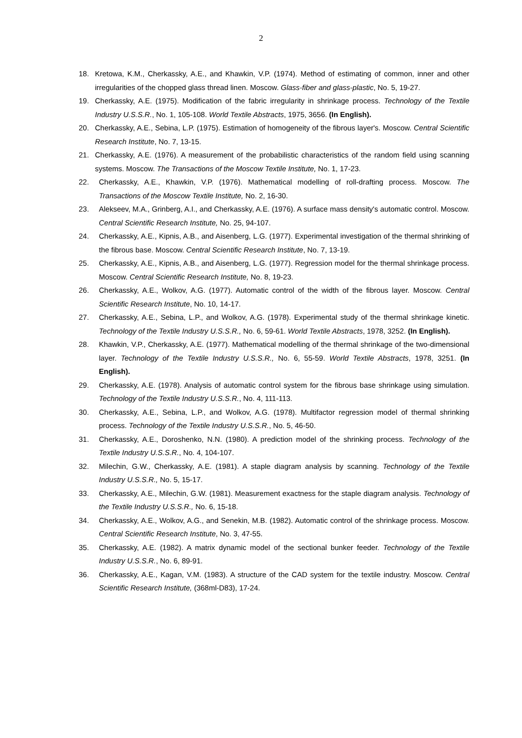2
18. Kretowa, K.M., Cherkassky, A.E., and Khawkin, V.P. (1974). Method of estimating of common, inner and other irregularities of the chopped glass thread linen. Moscow. Glass-fiber and glass-plastic, No. 5, 19-27.
19. Cherkassky, A.E. (1975). Modification of the fabric irregularity in shrinkage process. Technology of the Textile Industry U.S.S.R., No. 1, 105-108. World Textile Abstracts, 1975, 3656. (In English).
20. Cherkassky, A.E., Sebina, L.P. (1975). Estimation of homogeneity of the fibrous layer's. Moscow. Central Scientific Research Institute, No. 7, 13-15.
21. Cherkassky, A.E. (1976). A measurement of the probabilistic characteristics of the random field using scanning systems. Moscow. The Transactions of the Moscow Textile Institute, No. 1, 17-23.
22. Cherkassky, A.E., Khawkin, V.P. (1976). Mathematical modelling of roll-drafting process. Moscow. The Transactions of the Moscow Textile Institute, No. 2, 16-30.
23. Alekseev, M.A., Grinberg, A.I., and Cherkassky, A.E. (1976). A surface mass density's automatic control. Moscow. Central Scientific Research Institute, No. 25, 94-107.
24. Cherkassky, A.E., Kipnis, A.B., and Aisenberg, L.G. (1977). Experimental investigation of the thermal shrinking of the fibrous base. Moscow. Central Scientific Research Institute, No. 7, 13-19.
25. Cherkassky, A.E., Kipnis, A.B., and Aisenberg, L.G. (1977). Regression model for the thermal shrinkage process. Moscow. Central Scientific Research Institute, No. 8, 19-23.
26. Cherkassky, A.E., Wolkov, A.G. (1977). Automatic control of the width of the fibrous layer. Moscow. Central Scientific Research Institute, No. 10, 14-17.
27. Cherkassky, A.E., Sebina, L.P., and Wolkov, A.G. (1978). Experimental study of the thermal shrinkage kinetic. Technology of the Textile Industry U.S.S.R., No. 6, 59-61. World Textile Abstracts, 1978, 3252. (In English).
28. Khawkin, V.P., Cherkassky, A.E. (1977). Mathematical modelling of the thermal shrinkage of the two-dimensional layer. Technology of the Textile Industry U.S.S.R., No. 6, 55-59. World Textile Abstracts, 1978, 3251. (In English).
29. Cherkassky, A.E. (1978). Analysis of automatic control system for the fibrous base shrinkage using simulation. Technology of the Textile Industry U.S.S.R., No. 4, 111-113.
30. Cherkassky, A.E., Sebina, L.P., and Wolkov, A.G. (1978). Multifactor regression model of thermal shrinking process. Technology of the Textile Industry U.S.S.R., No. 5, 46-50.
31. Cherkassky, A.E., Doroshenko, N.N. (1980). A prediction model of the shrinking process. Technology of the Textile Industry U.S.S.R., No. 4, 104-107.
32. Milechin, G.W., Cherkassky, A.E. (1981). A staple diagram analysis by scanning. Technology of the Textile Industry U.S.S.R., No. 5, 15-17.
33. Cherkassky, A.E., Milechin, G.W. (1981). Measurement exactness for the staple diagram analysis. Technology of the Textile Industry U.S.S.R., No. 6, 15-18.
34. Cherkassky, A.E., Wolkov, A.G., and Senekin, M.B. (1982). Automatic control of the shrinkage process. Moscow. Central Scientific Research Institute, No. 3, 47-55.
35. Cherkassky, A.E. (1982). A matrix dynamic model of the sectional bunker feeder. Technology of the Textile Industry U.S.S.R., No. 6, 89-91.
36. Cherkassky, A.E., Kagan, V.M. (1983). A structure of the CAD system for the textile industry. Moscow. Central Scientific Research Institute, (368ml-D83), 17-24.